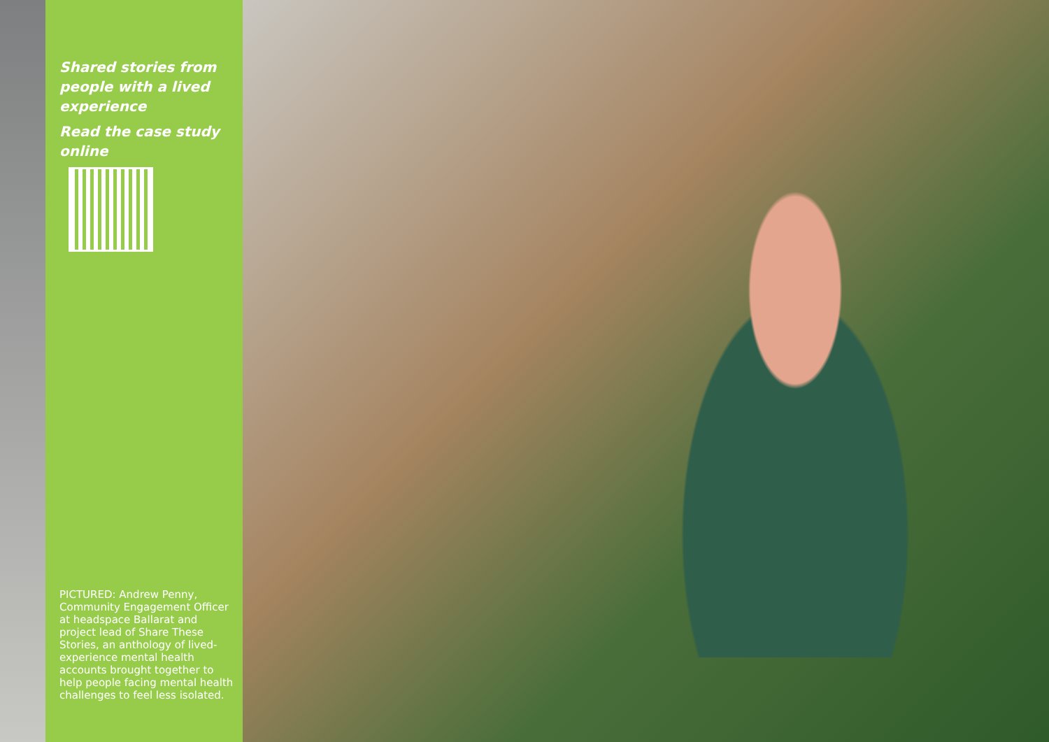Shared stories from people with a lived experience
Read the case study online
PICTURED: Andrew Penny, Community Engagement Officer at headspace Ballarat and project lead of Share These Stories, an anthology of lived-experience mental health accounts brought together to help people facing mental health challenges to feel less isolated.